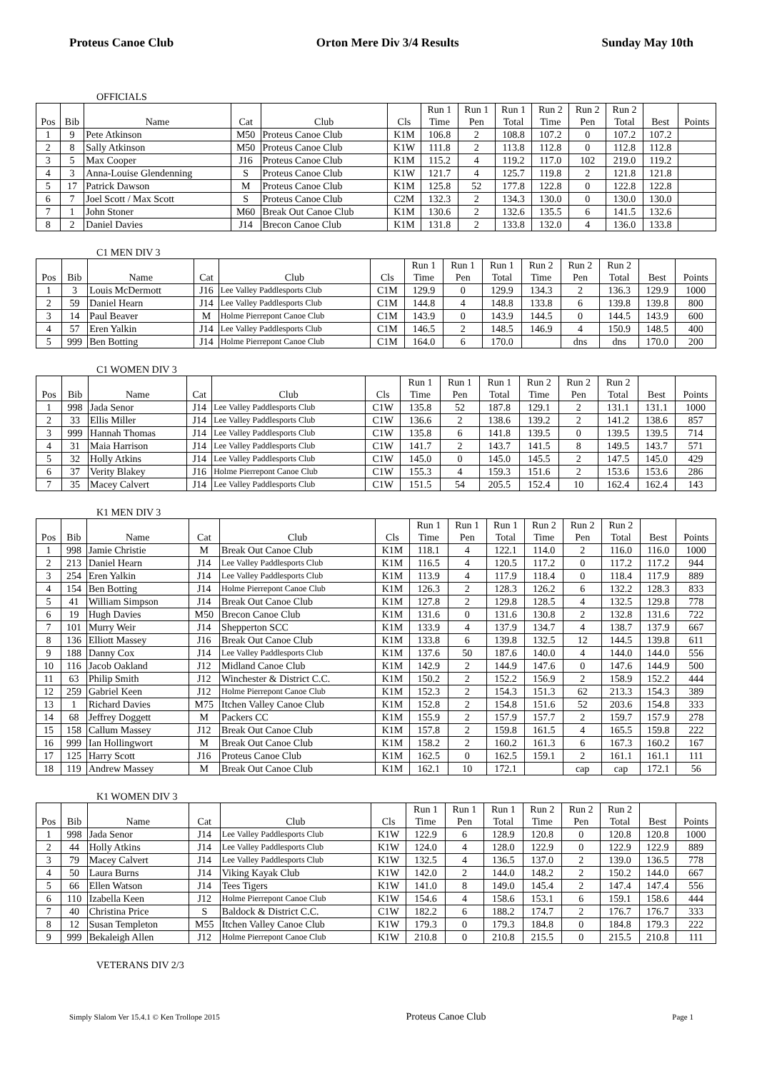Proteus Canoe Club Orton Mere Div 3/4 Results Sunday May 10th
OFFICIALS
| Pos | Bib | Name | Cat | Club | Cls | Run 1 Time | Run 1 Pen | Run 1 Total | Run 2 Time | Run 2 Pen | Run 2 Total | Best | Points |
| --- | --- | --- | --- | --- | --- | --- | --- | --- | --- | --- | --- | --- | --- |
| 1 | 9 | Pete Atkinson | M50 | Proteus Canoe Club | K1M | 106.8 | 2 | 108.8 | 107.2 | 0 | 107.2 | 107.2 | |
| 2 | 8 | Sally Atkinson | M50 | Proteus Canoe Club | K1W | 111.8 | 2 | 113.8 | 112.8 | 0 | 112.8 | 112.8 | |
| 3 | 5 | Max Cooper | J16 | Proteus Canoe Club | K1M | 115.2 | 4 | 119.2 | 117.0 | 102 | 219.0 | 119.2 | |
| 4 | 3 | Anna-Louise Glendenning | S | Proteus Canoe Club | K1W | 121.7 | 4 | 125.7 | 119.8 | 2 | 121.8 | 121.8 | |
| 5 | 17 | Patrick Dawson | M | Proteus Canoe Club | K1M | 125.8 | 52 | 177.8 | 122.8 | 0 | 122.8 | 122.8 | |
| 6 | 7 | Joel Scott / Max Scott | S | Proteus Canoe Club | C2M | 132.3 | 2 | 134.3 | 130.0 | 0 | 130.0 | 130.0 | |
| 7 | 1 | John Stoner | M60 | Break Out Canoe Club | K1M | 130.6 | 2 | 132.6 | 135.5 | 6 | 141.5 | 132.6 | |
| 8 | 2 | Daniel Davies | J14 | Brecon Canoe Club | K1M | 131.8 | 2 | 133.8 | 132.0 | 4 | 136.0 | 133.8 | |
C1 MEN DIV 3
| Pos | Bib | Name | Cat | Club | Cls | Run 1 Time | Run 1 Pen | Run 1 Total | Run 2 Time | Run 2 Pen | Run 2 Total | Best | Points |
| --- | --- | --- | --- | --- | --- | --- | --- | --- | --- | --- | --- | --- | --- |
| 1 | 3 | Louis McDermott | J16 | Lee Valley Paddlesports Club | C1M | 129.9 | 0 | 129.9 | 134.3 | 2 | 136.3 | 129.9 | 1000 |
| 2 | 59 | Daniel Hearn | J14 | Lee Valley Paddlesports Club | C1M | 144.8 | 4 | 148.8 | 133.8 | 6 | 139.8 | 139.8 | 800 |
| 3 | 14 | Paul Beaver | M | Holme Pierrepont Canoe Club | C1M | 143.9 | 0 | 143.9 | 144.5 | 0 | 144.5 | 143.9 | 600 |
| 4 | 57 | Eren Yalkin | J14 | Lee Valley Paddlesports Club | C1M | 146.5 | 2 | 148.5 | 146.9 | 4 | 150.9 | 148.5 | 400 |
| 5 | 999 | Ben Botting | J14 | Holme Pierrepont Canoe Club | C1M | 164.0 | 6 | 170.0 | | dns | dns | 170.0 | 200 |
C1 WOMEN DIV 3
| Pos | Bib | Name | Cat | Club | Cls | Run 1 Time | Run 1 Pen | Run 1 Total | Run 2 Time | Run 2 Pen | Run 2 Total | Best | Points |
| --- | --- | --- | --- | --- | --- | --- | --- | --- | --- | --- | --- | --- | --- |
| 1 | 998 | Jada Senor | J14 | Lee Valley Paddlesports Club | C1W | 135.8 | 52 | 187.8 | 129.1 | 2 | 131.1 | 131.1 | 1000 |
| 2 | 33 | Ellis Miller | J14 | Lee Valley Paddlesports Club | C1W | 136.6 | 2 | 138.6 | 139.2 | 2 | 141.2 | 138.6 | 857 |
| 3 | 999 | Hannah Thomas | J14 | Lee Valley Paddlesports Club | C1W | 135.8 | 6 | 141.8 | 139.5 | 0 | 139.5 | 139.5 | 714 |
| 4 | 31 | Maia Harrison | J14 | Lee Valley Paddlesports Club | C1W | 141.7 | 2 | 143.7 | 141.5 | 8 | 149.5 | 143.7 | 571 |
| 5 | 32 | Holly Atkins | J14 | Lee Valley Paddlesports Club | C1W | 145.0 | 0 | 145.0 | 145.5 | 2 | 147.5 | 145.0 | 429 |
| 6 | 37 | Verity Blakey | J16 | Holme Pierrepont Canoe Club | C1W | 155.3 | 4 | 159.3 | 151.6 | 2 | 153.6 | 153.6 | 286 |
| 7 | 35 | Macey Calvert | J14 | Lee Valley Paddlesports Club | C1W | 151.5 | 54 | 205.5 | 152.4 | 10 | 162.4 | 162.4 | 143 |
K1 MEN DIV 3
| Pos | Bib | Name | Cat | Club | Cls | Run 1 Time | Run 1 Pen | Run 1 Total | Run 2 Time | Run 2 Pen | Run 2 Total | Best | Points |
| --- | --- | --- | --- | --- | --- | --- | --- | --- | --- | --- | --- | --- | --- |
| 1 | 998 | Jamie Christie | M | Break Out Canoe Club | K1M | 118.1 | 4 | 122.1 | 114.0 | 2 | 116.0 | 116.0 | 1000 |
| 2 | 213 | Daniel Hearn | J14 | Lee Valley Paddlesports Club | K1M | 116.5 | 4 | 120.5 | 117.2 | 0 | 117.2 | 117.2 | 944 |
| 3 | 254 | Eren Yalkin | J14 | Lee Valley Paddlesports Club | K1M | 113.9 | 4 | 117.9 | 118.4 | 0 | 118.4 | 117.9 | 889 |
| 4 | 154 | Ben Botting | J14 | Holme Pierrepont Canoe Club | K1M | 126.3 | 2 | 128.3 | 126.2 | 6 | 132.2 | 128.3 | 833 |
| 5 | 41 | William Simpson | J14 | Break Out Canoe Club | K1M | 127.8 | 2 | 129.8 | 128.5 | 4 | 132.5 | 129.8 | 778 |
| 6 | 19 | Hugh Davies | M50 | Brecon Canoe Club | K1M | 131.6 | 0 | 131.6 | 130.8 | 2 | 132.8 | 131.6 | 722 |
| 7 | 101 | Murry Weir | J14 | Shepperton SCC | K1M | 133.9 | 4 | 137.9 | 134.7 | 4 | 138.7 | 137.9 | 667 |
| 8 | 136 | Elliott Massey | J16 | Break Out Canoe Club | K1M | 133.8 | 6 | 139.8 | 132.5 | 12 | 144.5 | 139.8 | 611 |
| 9 | 188 | Danny Cox | J14 | Lee Valley Paddlesports Club | K1M | 137.6 | 50 | 187.6 | 140.0 | 4 | 144.0 | 144.0 | 556 |
| 10 | 116 | Jacob Oakland | J12 | Midland Canoe Club | K1M | 142.9 | 2 | 144.9 | 147.6 | 0 | 147.6 | 144.9 | 500 |
| 11 | 63 | Philip Smith | J12 | Winchester & District C.C. | K1M | 150.2 | 2 | 152.2 | 156.9 | 2 | 158.9 | 152.2 | 444 |
| 12 | 259 | Gabriel Keen | J12 | Holme Pierrepont Canoe Club | K1M | 152.3 | 2 | 154.3 | 151.3 | 62 | 213.3 | 154.3 | 389 |
| 13 | 1 | Richard Davies | M75 | Itchen Valley Canoe Club | K1M | 152.8 | 2 | 154.8 | 151.6 | 52 | 203.6 | 154.8 | 333 |
| 14 | 68 | Jeffrey Doggett | M | Packers CC | K1M | 155.9 | 2 | 157.9 | 157.7 | 2 | 159.7 | 157.9 | 278 |
| 15 | 158 | Callum Massey | J12 | Break Out Canoe Club | K1M | 157.8 | 2 | 159.8 | 161.5 | 4 | 165.5 | 159.8 | 222 |
| 16 | 999 | Ian Hollingwort | M | Break Out Canoe Club | K1M | 158.2 | 2 | 160.2 | 161.3 | 6 | 167.3 | 160.2 | 167 |
| 17 | 125 | Harry Scott | J16 | Proteus Canoe Club | K1M | 162.5 | 0 | 162.5 | 159.1 | 2 | 161.1 | 161.1 | 111 |
| 18 | 119 | Andrew Massey | M | Break Out Canoe Club | K1M | 162.1 | 10 | 172.1 | | cap | cap | 172.1 | 56 |
K1 WOMEN DIV 3
| Pos | Bib | Name | Cat | Club | Cls | Run 1 Time | Run 1 Pen | Run 1 Total | Run 2 Time | Run 2 Pen | Run 2 Total | Best | Points |
| --- | --- | --- | --- | --- | --- | --- | --- | --- | --- | --- | --- | --- | --- |
| 1 | 998 | Jada Senor | J14 | Lee Valley Paddlesports Club | K1W | 122.9 | 6 | 128.9 | 120.8 | 0 | 120.8 | 120.8 | 1000 |
| 2 | 44 | Holly Atkins | J14 | Lee Valley Paddlesports Club | K1W | 124.0 | 4 | 128.0 | 122.9 | 0 | 122.9 | 122.9 | 889 |
| 3 | 79 | Macey Calvert | J14 | Lee Valley Paddlesports Club | K1W | 132.5 | 4 | 136.5 | 137.0 | 2 | 139.0 | 136.5 | 778 |
| 4 | 50 | Laura Burns | J14 | Viking Kayak Club | K1W | 142.0 | 2 | 144.0 | 148.2 | 2 | 150.2 | 144.0 | 667 |
| 5 | 66 | Ellen Watson | J14 | Tees Tigers | K1W | 141.0 | 8 | 149.0 | 145.4 | 2 | 147.4 | 147.4 | 556 |
| 6 | 110 | Izabella Keen | J12 | Holme Pierrepont Canoe Club | K1W | 154.6 | 4 | 158.6 | 153.1 | 6 | 159.1 | 158.6 | 444 |
| 7 | 40 | Christina Price | S | Baldock & District C.C. | C1W | 182.2 | 6 | 188.2 | 174.7 | 2 | 176.7 | 176.7 | 333 |
| 8 | 12 | Susan Templeton | M55 | Itchen Valley Canoe Club | K1W | 179.3 | 0 | 179.3 | 184.8 | 0 | 184.8 | 179.3 | 222 |
| 9 | 999 | Bekaleigh Allen | J12 | Holme Pierrepont Canoe Club | K1W | 210.8 | 0 | 210.8 | 215.5 | 0 | 215.5 | 210.8 | 111 |
VETERANS DIV 2/3
Simply Slalom Ver 15.4.1 © Ken Trollope 2015 Proteus Canoe Club Page 1